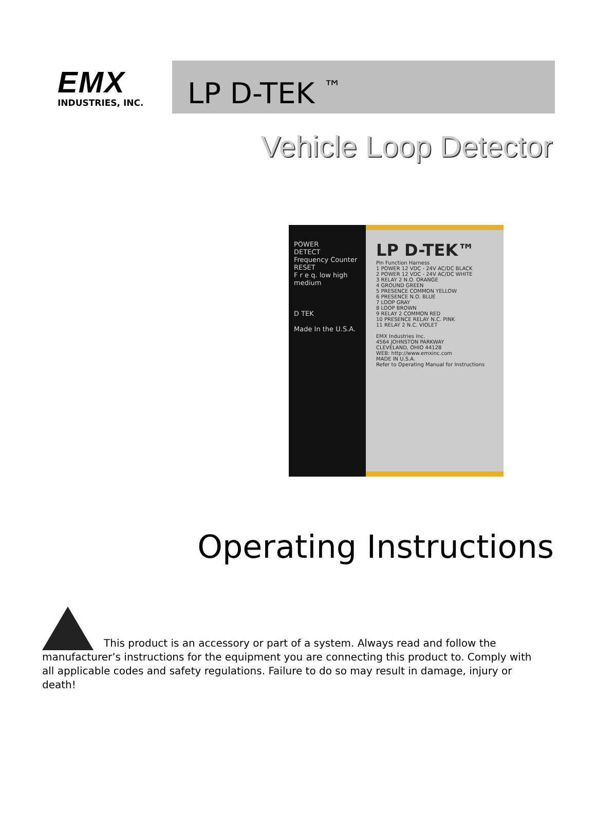EMX
INDUSTRIES, INC.
LP D-TEK <sup>™</sup>
Vehicle Loop Detector
POWER
DETECT
Frequency Counter
RESET
F r e q. low high medium
D TEK
Made In the U.S.A.
LP D-TEK™
Pin Function Harness
1 POWER 12 VDC - 24V AC/DC BLACK
2 POWER 12 VDC - 24V AC/DC WHITE
3 RELAY 2 N.O. ORANGE
4 GROUND GREEN
5 PRESENCE COMMON YELLOW
6 PRESENCE N.O. BLUE
7 LOOP GRAY
8 LOOP BROWN
9 RELAY 2 COMMON RED
10 PRESENCE RELAY N.C. PINK
11 RELAY 2 N.C. VIOLET
EMX Industries Inc.
4564 JOHNSTON PARKWAY
CLEVELAND, OHIO 44128
WEB: http://www.emxinc.com
MADE IN U.S.A.
Refer to Operating Manual for Instructions
Operating Instructions
This product is an accessory or part of a system. Always read and follow the manufacturer’s instructions for the equipment you are connecting this product to. Comply with all applicable codes and safety regulations. Failure to do so may result in damage, injury or death!